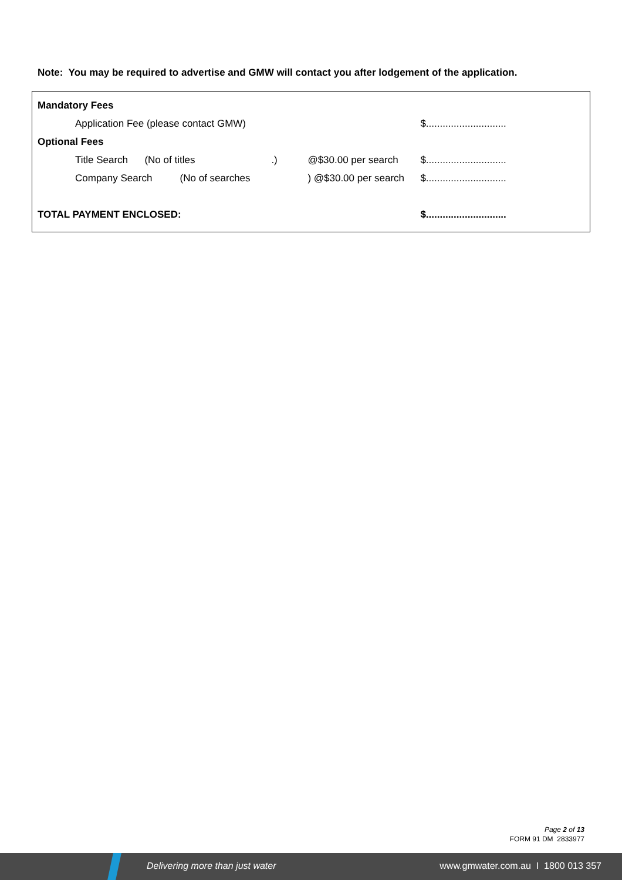Note: You may be required to advertise and GMW will contact you after lodgement of the application.
| Mandatory Fees | | | | |
| | Application Fee (please contact GMW) | | | $............................. |
| Optional Fees | | | | |
| | Title Search (No of titles | .) | @$30.00 per search | $............................. |
| | Company Search (No of searches | | ) @$30.00 per search | $............................. |
| TOTAL PAYMENT ENCLOSED: | | | | $............................. |
Page 2 of 13
FORM 91 DM 2833977
Delivering more than just water www.gmwater.com.au I 1800 013 357